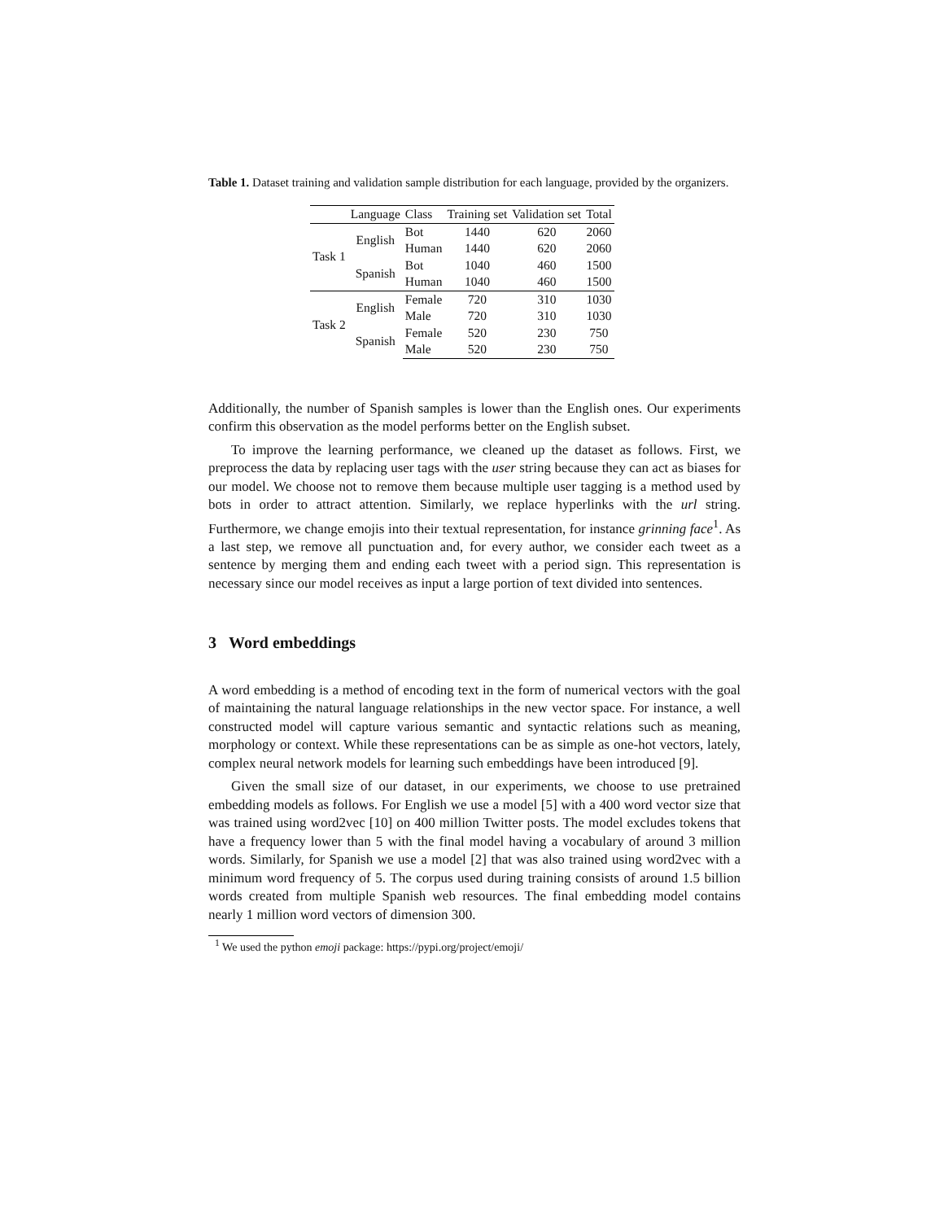Table 1. Dataset training and validation sample distribution for each language, provided by the organizers.
| | Language | Class | Training set | Validation set | Total |
| --- | --- | --- | --- | --- | --- |
| Task 1 | English | Bot | 1440 | 620 | 2060 |
| | | Human | 1440 | 620 | 2060 |
| | Spanish | Bot | 1040 | 460 | 1500 |
| | | Human | 1040 | 460 | 1500 |
| Task 2 | English | Female | 720 | 310 | 1030 |
| | | Male | 720 | 310 | 1030 |
| | Spanish | Female | 520 | 230 | 750 |
| | | Male | 520 | 230 | 750 |
Additionally, the number of Spanish samples is lower than the English ones. Our experiments confirm this observation as the model performs better on the English subset.
To improve the learning performance, we cleaned up the dataset as follows. First, we preprocess the data by replacing user tags with the user string because they can act as biases for our model. We choose not to remove them because multiple user tagging is a method used by bots in order to attract attention. Similarly, we replace hyperlinks with the url string. Furthermore, we change emojis into their textual representation, for instance grinning face<sup>1</sup>. As a last step, we remove all punctuation and, for every author, we consider each tweet as a sentence by merging them and ending each tweet with a period sign. This representation is necessary since our model receives as input a large portion of text divided into sentences.
3 Word embeddings
A word embedding is a method of encoding text in the form of numerical vectors with the goal of maintaining the natural language relationships in the new vector space. For instance, a well constructed model will capture various semantic and syntactic relations such as meaning, morphology or context. While these representations can be as simple as one-hot vectors, lately, complex neural network models for learning such embeddings have been introduced [9].
Given the small size of our dataset, in our experiments, we choose to use pretrained embedding models as follows. For English we use a model [5] with a 400 word vector size that was trained using word2vec [10] on 400 million Twitter posts. The model excludes tokens that have a frequency lower than 5 with the final model having a vocabulary of around 3 million words. Similarly, for Spanish we use a model [2] that was also trained using word2vec with a minimum word frequency of 5. The corpus used during training consists of around 1.5 billion words created from multiple Spanish web resources. The final embedding model contains nearly 1 million word vectors of dimension 300.
<sup>1</sup> We used the python emoji package: https://pypi.org/project/emoji/